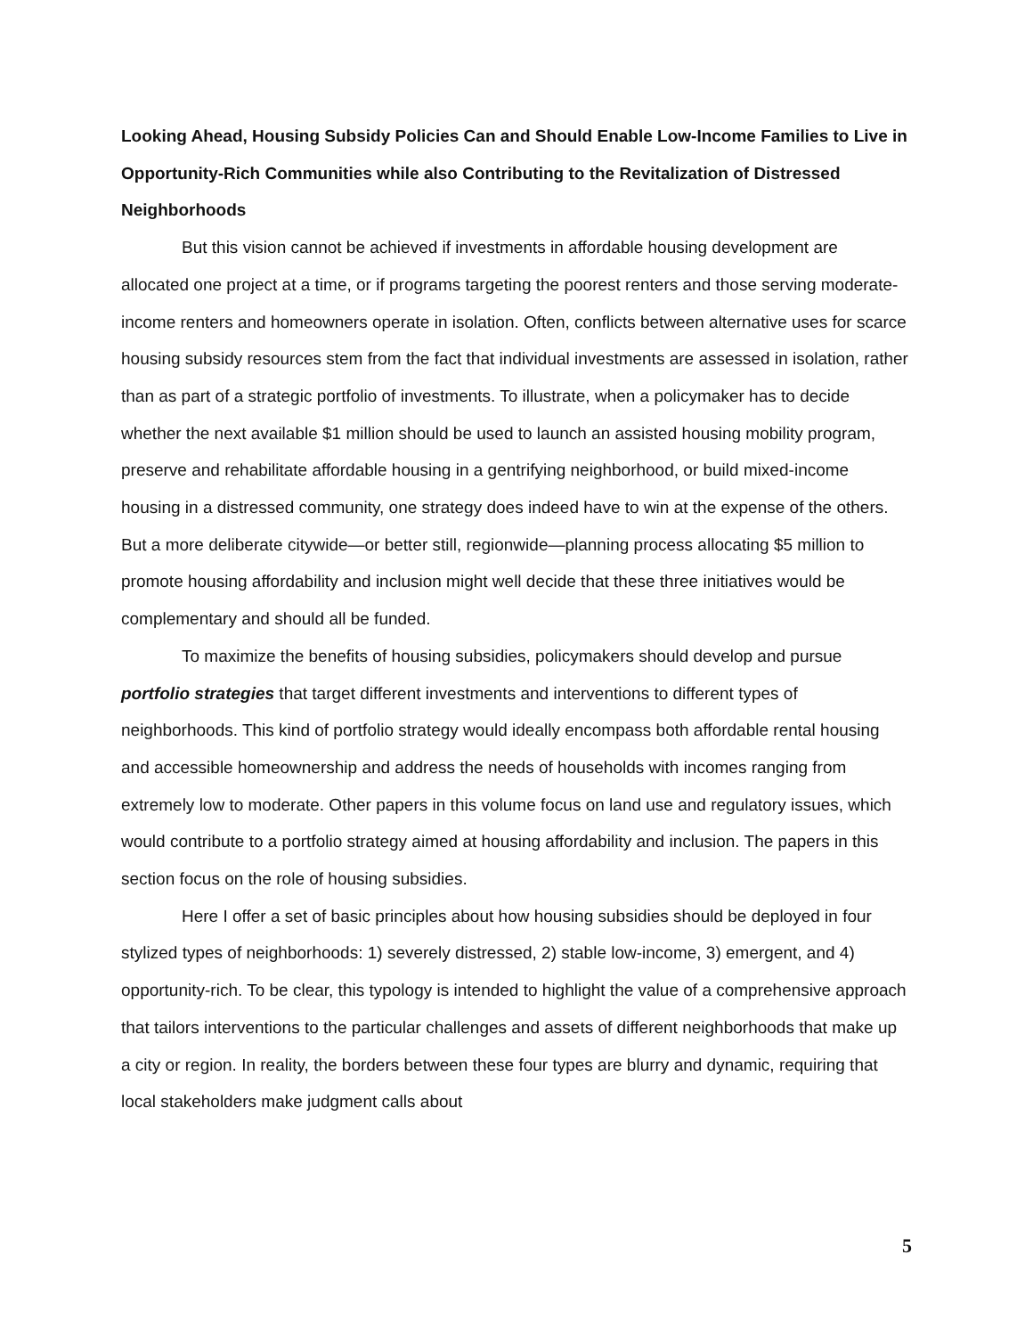Looking Ahead, Housing Subsidy Policies Can and Should Enable Low-Income Families to Live in Opportunity-Rich Communities while also Contributing to the Revitalization of Distressed Neighborhoods
But this vision cannot be achieved if investments in affordable housing development are allocated one project at a time, or if programs targeting the poorest renters and those serving moderate-income renters and homeowners operate in isolation. Often, conflicts between alternative uses for scarce housing subsidy resources stem from the fact that individual investments are assessed in isolation, rather than as part of a strategic portfolio of investments. To illustrate, when a policymaker has to decide whether the next available $1 million should be used to launch an assisted housing mobility program, preserve and rehabilitate affordable housing in a gentrifying neighborhood, or build mixed-income housing in a distressed community, one strategy does indeed have to win at the expense of the others. But a more deliberate citywide—or better still, regionwide—planning process allocating $5 million to promote housing affordability and inclusion might well decide that these three initiatives would be complementary and should all be funded.
To maximize the benefits of housing subsidies, policymakers should develop and pursue portfolio strategies that target different investments and interventions to different types of neighborhoods. This kind of portfolio strategy would ideally encompass both affordable rental housing and accessible homeownership and address the needs of households with incomes ranging from extremely low to moderate. Other papers in this volume focus on land use and regulatory issues, which would contribute to a portfolio strategy aimed at housing affordability and inclusion. The papers in this section focus on the role of housing subsidies.
Here I offer a set of basic principles about how housing subsidies should be deployed in four stylized types of neighborhoods: 1) severely distressed, 2) stable low-income, 3) emergent, and 4) opportunity-rich. To be clear, this typology is intended to highlight the value of a comprehensive approach that tailors interventions to the particular challenges and assets of different neighborhoods that make up a city or region. In reality, the borders between these four types are blurry and dynamic, requiring that local stakeholders make judgment calls about
5